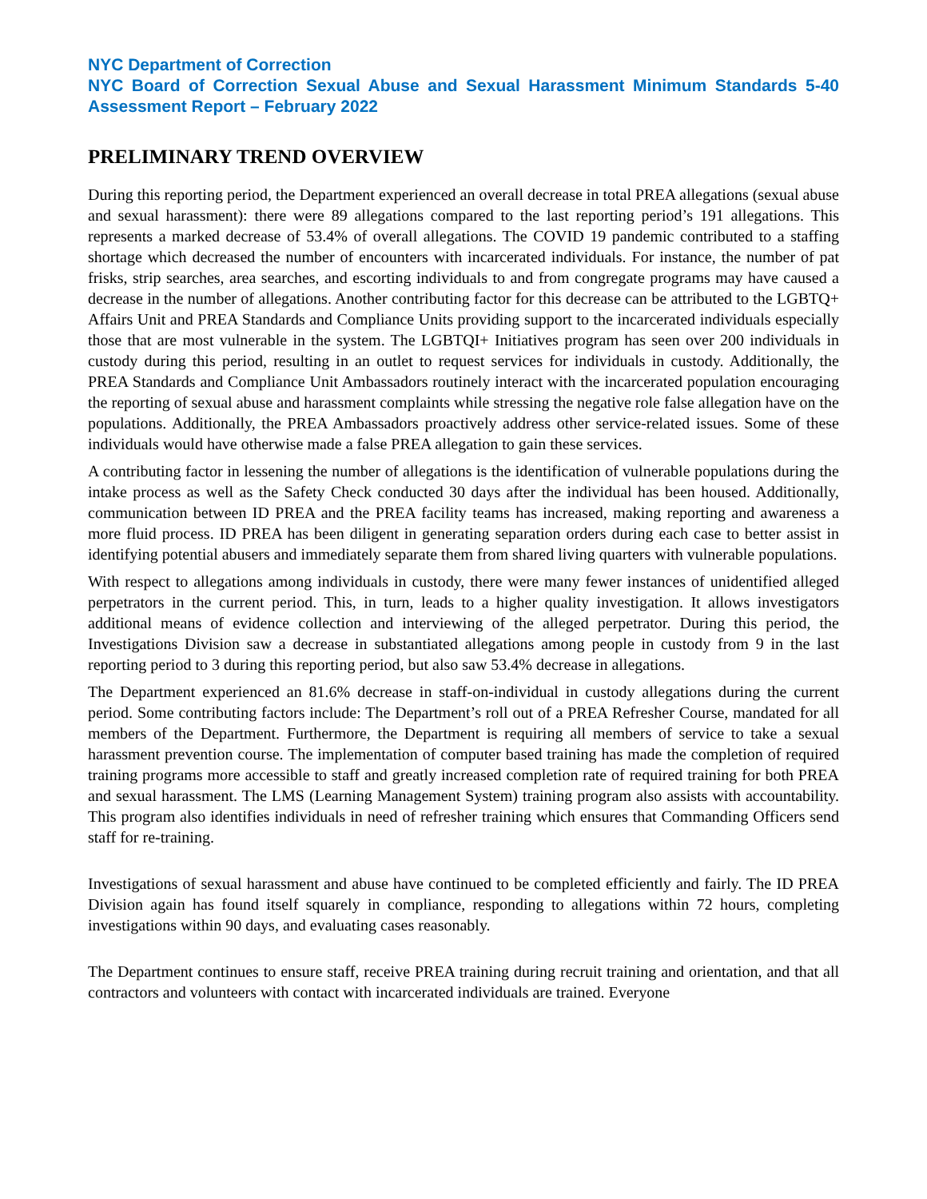NYC Department of Correction
NYC Board of Correction Sexual Abuse and Sexual Harassment Minimum Standards 5-40 Assessment Report – February 2022
PRELIMINARY TREND OVERVIEW
During this reporting period, the Department experienced an overall decrease in total PREA allegations (sexual abuse and sexual harassment): there were 89 allegations compared to the last reporting period’s 191 allegations. This represents a marked decrease of 53.4% of overall allegations. The COVID 19 pandemic contributed to a staffing shortage which decreased the number of encounters with incarcerated individuals. For instance, the number of pat frisks, strip searches, area searches, and escorting individuals to and from congregate programs may have caused a decrease in the number of allegations. Another contributing factor for this decrease can be attributed to the LGBTQ+ Affairs Unit and PREA Standards and Compliance Units providing support to the incarcerated individuals especially those that are most vulnerable in the system. The LGBTQI+ Initiatives program has seen over 200 individuals in custody during this period, resulting in an outlet to request services for individuals in custody. Additionally, the PREA Standards and Compliance Unit Ambassadors routinely interact with the incarcerated population encouraging the reporting of sexual abuse and harassment complaints while stressing the negative role false allegation have on the populations. Additionally, the PREA Ambassadors proactively address other service-related issues. Some of these individuals would have otherwise made a false PREA allegation to gain these services.
A contributing factor in lessening the number of allegations is the identification of vulnerable populations during the intake process as well as the Safety Check conducted 30 days after the individual has been housed. Additionally, communication between ID PREA and the PREA facility teams has increased, making reporting and awareness a more fluid process. ID PREA has been diligent in generating separation orders during each case to better assist in identifying potential abusers and immediately separate them from shared living quarters with vulnerable populations.
With respect to allegations among individuals in custody, there were many fewer instances of unidentified alleged perpetrators in the current period. This, in turn, leads to a higher quality investigation. It allows investigators additional means of evidence collection and interviewing of the alleged perpetrator. During this period, the Investigations Division saw a decrease in substantiated allegations among people in custody from 9 in the last reporting period to 3 during this reporting period, but also saw 53.4% decrease in allegations.
The Department experienced an 81.6% decrease in staff-on-individual in custody allegations during the current period. Some contributing factors include: The Department’s roll out of a PREA Refresher Course, mandated for all members of the Department. Furthermore, the Department is requiring all members of service to take a sexual harassment prevention course. The implementation of computer based training has made the completion of required training programs more accessible to staff and greatly increased completion rate of required training for both PREA and sexual harassment. The LMS (Learning Management System) training program also assists with accountability. This program also identifies individuals in need of refresher training which ensures that Commanding Officers send staff for re-training.
Investigations of sexual harassment and abuse have continued to be completed efficiently and fairly. The ID PREA Division again has found itself squarely in compliance, responding to allegations within 72 hours, completing investigations within 90 days, and evaluating cases reasonably.
The Department continues to ensure staff, receive PREA training during recruit training and orientation, and that all contractors and volunteers with contact with incarcerated individuals are trained. Everyone